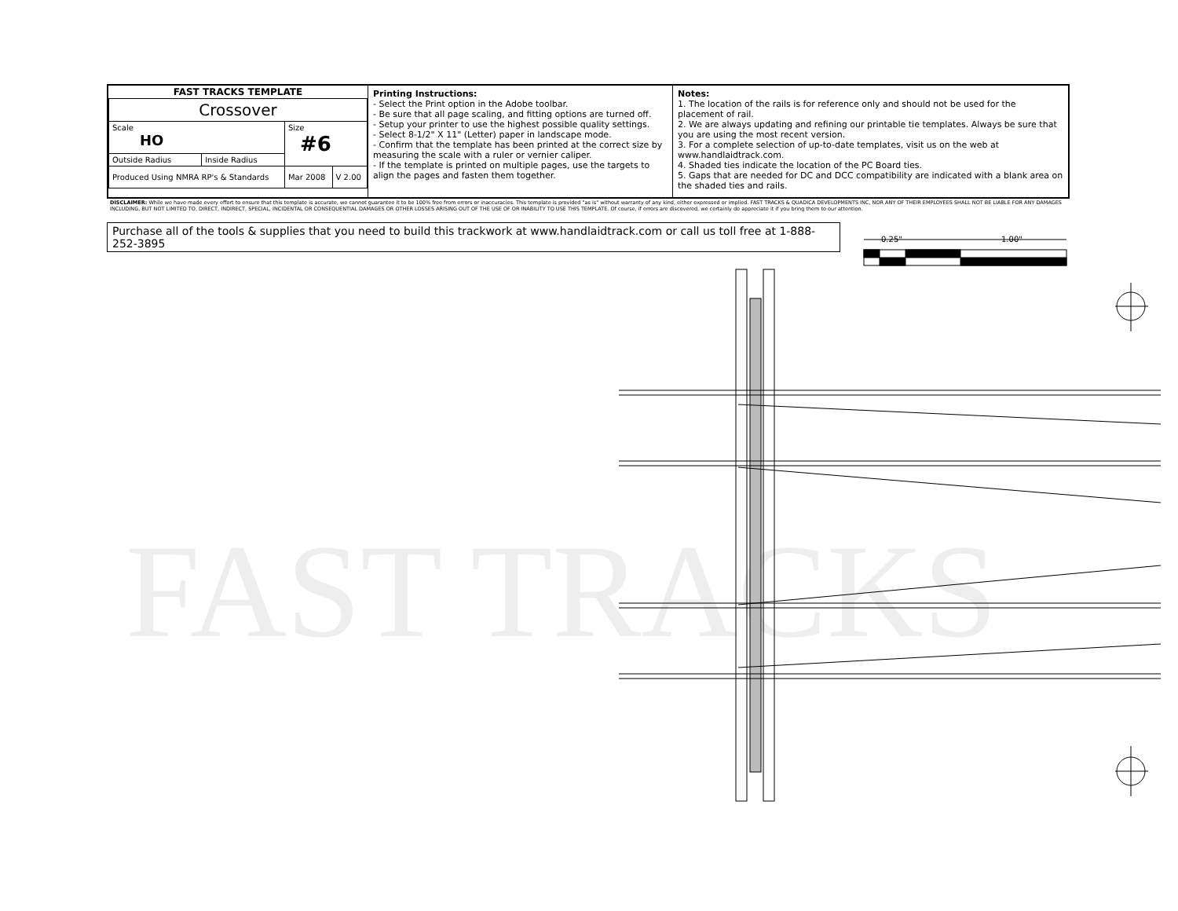| FAST TRACKS TEMPLATE | | | |
| --- | --- | --- | --- |
| Crossover | | | |
| Scale HO | | Size #6 | |
| Outside Radius | Inside Radius | | |
| Produced Using NMRA RP's & Standards | | Mar 2008 | V 2.00 |
Printing Instructions:
- Select the Print option in the Adobe toolbar.
- Be sure that all page scaling, and fitting options are turned off.
- Setup your printer to use the highest possible quality settings.
- Select 8-1/2" X 11" (Letter) paper in landscape mode.
- Confirm that the template has been printed at the correct size by measuring the scale with a ruler or vernier caliper.
- If the template is printed on multiple pages, use the targets to align the pages and fasten them together.
Notes:
1. The location of the rails is for reference only and should not be used for the placement of rail.
2. We are always updating and refining our printable tie templates. Always be sure that you are using the most recent version.
3. For a complete selection of up-to-date templates, visit us on the web at www.handlaidtrack.com.
4. Shaded ties indicate the location of the PC Board ties.
5. Gaps that are needed for DC and DCC compatibility are indicated with a blank area on the shaded ties and rails.
DISCLAIMER: While we have made every effort to ensure that this template is accurate, we cannot guarantee it to be 100% free from errors or inaccuracies. This template is provided "as is" without warranty of any kind, either expressed or implied. FAST TRACKS & QUADICA DEVELOPMENTS INC, NOR ANY OF THEIR EMPLOYEES SHALL NOT BE LIABLE FOR ANY DAMAGES INCLUDING, BUT NOT LIMITED TO, DIRECT, INDIRECT, SPECIAL, INCIDENTAL OR CONSEQUENTIAL DAMAGES OR OTHER LOSSES ARISING OUT OF THE USE OF OR INABILITY TO USE THIS TEMPLATE. Of course, if errors are discovered, we certainly do appreciate it if you bring them to our attention.
Purchase all of the tools & supplies that you need to build this trackwork at www.handlaidtrack.com or call us toll free at 1-888-252-3895
FAST TRACKS
0.25"
1.00"